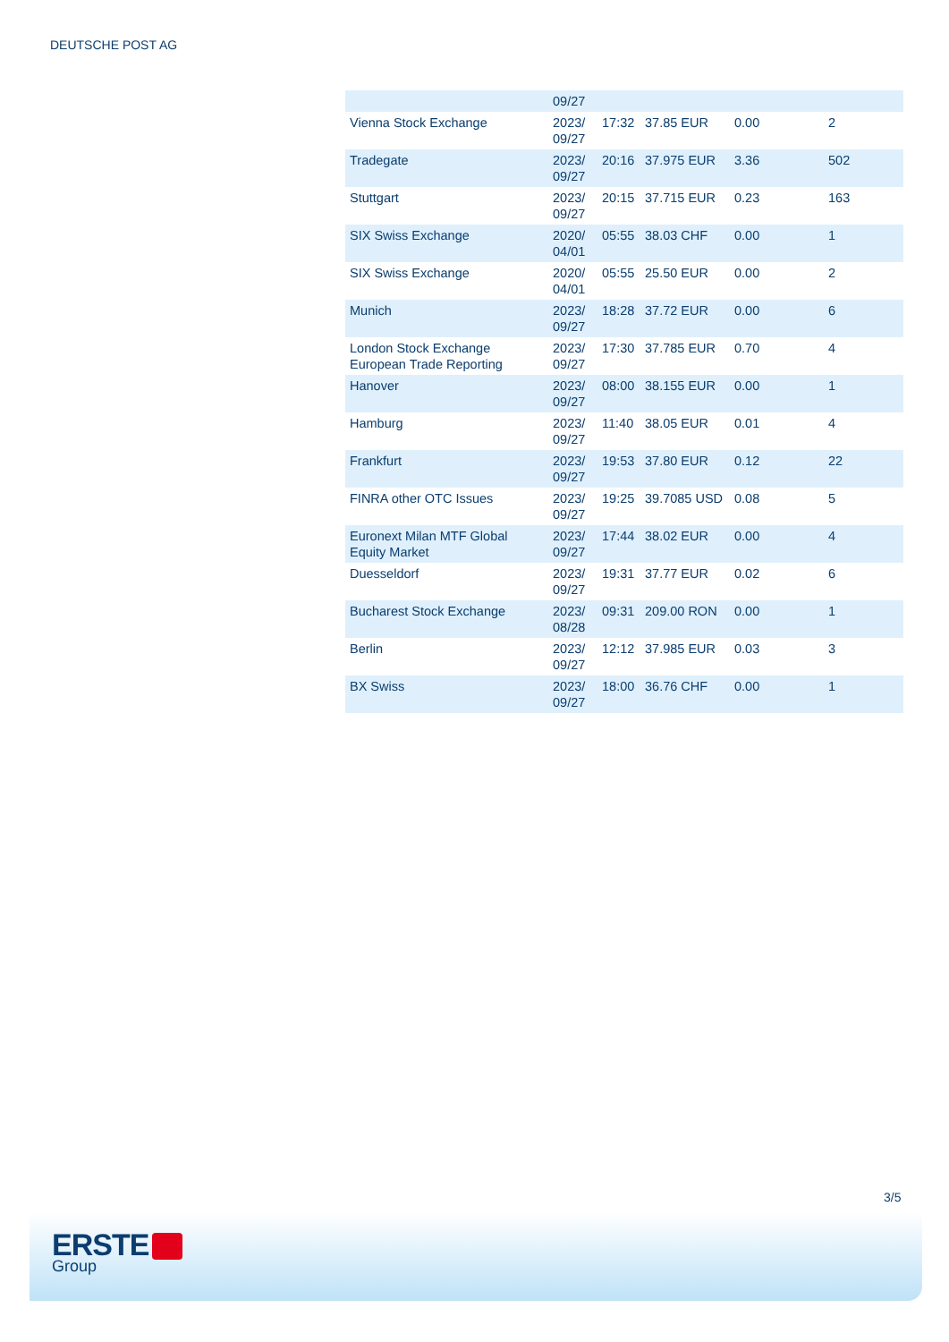DEUTSCHE POST AG
| | 09/27 | | | | |
| Vienna Stock Exchange | 2023/ 09/27 | 17:32 | 37.85 EUR | 0.00 | 2 |
| Tradegate | 2023/ 09/27 | 20:16 | 37.975 EUR | 3.36 | 502 |
| Stuttgart | 2023/ 09/27 | 20:15 | 37.715 EUR | 0.23 | 163 |
| SIX Swiss Exchange | 2020/ 04/01 | 05:55 | 38.03 CHF | 0.00 | 1 |
| SIX Swiss Exchange | 2020/ 04/01 | 05:55 | 25.50 EUR | 0.00 | 2 |
| Munich | 2023/ 09/27 | 18:28 | 37.72 EUR | 0.00 | 6 |
| London Stock Exchange European Trade Reporting | 2023/ 09/27 | 17:30 | 37.785 EUR | 0.70 | 4 |
| Hanover | 2023/ 09/27 | 08:00 | 38.155 EUR | 0.00 | 1 |
| Hamburg | 2023/ 09/27 | 11:40 | 38.05 EUR | 0.01 | 4 |
| Frankfurt | 2023/ 09/27 | 19:53 | 37.80 EUR | 0.12 | 22 |
| FINRA other OTC Issues | 2023/ 09/27 | 19:25 | 39.7085 USD | 0.08 | 5 |
| Euronext Milan MTF Global Equity Market | 2023/ 09/27 | 17:44 | 38.02 EUR | 0.00 | 4 |
| Duesseldorf | 2023/ 09/27 | 19:31 | 37.77 EUR | 0.02 | 6 |
| Bucharest Stock Exchange | 2023/ 08/28 | 09:31 | 209.00 RON | 0.00 | 1 |
| Berlin | 2023/ 09/27 | 12:12 | 37.985 EUR | 0.03 | 3 |
| BX Swiss | 2023/ 09/27 | 18:00 | 36.76 CHF | 0.00 | 1 |
3/5
ERSTE
Group